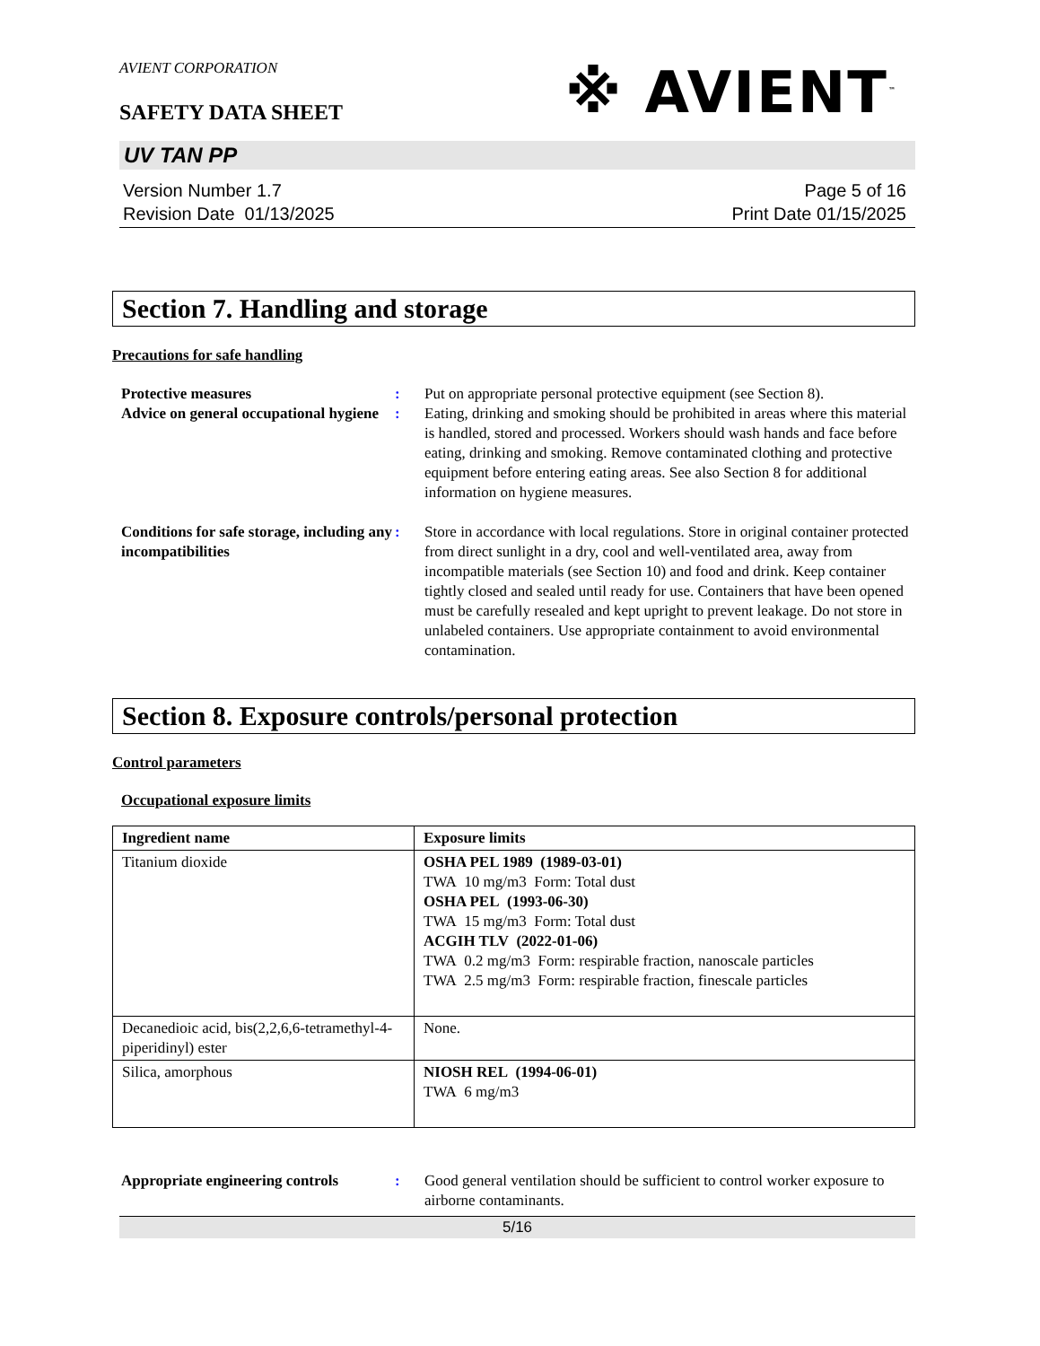AVIENT CORPORATION
※ AVIENT<sup>™</sup>
SAFETY DATA SHEET
UV TAN PP
Version Number 1.7
Revision Date 01/13/2025
Page 5 of 16
Print Date 01/15/2025
Section 7. Handling and storage
Precautions for safe handling
| Protective measures | : | Put on appropriate personal protective equipment (see Section 8). |
| Advice on general occupational hygiene | : | Eating, drinking and smoking should be prohibited in areas where this material is handled, stored and processed. Workers should wash hands and face before eating, drinking and smoking. Remove contaminated clothing and protective equipment before entering eating areas. See also Section 8 for additional information on hygiene measures. |
| Conditions for safe storage, including any incompatibilities | : | Store in accordance with local regulations. Store in original container protected from direct sunlight in a dry, cool and well-ventilated area, away from incompatible materials (see Section 10) and food and drink. Keep container tightly closed and sealed until ready for use. Containers that have been opened must be carefully resealed and kept upright to prevent leakage. Do not store in unlabeled containers. Use appropriate containment to avoid environmental contamination. |
Section 8. Exposure controls/personal protection
Control parameters
Occupational exposure limits
| Ingredient name | Exposure limits |
| --- | --- |
| Titanium dioxide | OSHA PEL 1989 (1989-03-01) TWA 10 mg/m3 Form: Total dust OSHA PEL (1993-06-30) TWA 15 mg/m3 Form: Total dust ACGIH TLV (2022-01-06) TWA 0.2 mg/m3 Form: respirable fraction, nanoscale particles TWA 2.5 mg/m3 Form: respirable fraction, finescale particles |
| Decanedioic acid, bis(2,2,6,6-tetramethyl-4-piperidinyl) ester | None. |
| Silica, amorphous | NIOSH REL (1994-06-01) TWA 6 mg/m3 |
| Appropriate engineering controls | : | Good general ventilation should be sufficient to control worker exposure to airborne contaminants. |
5/16